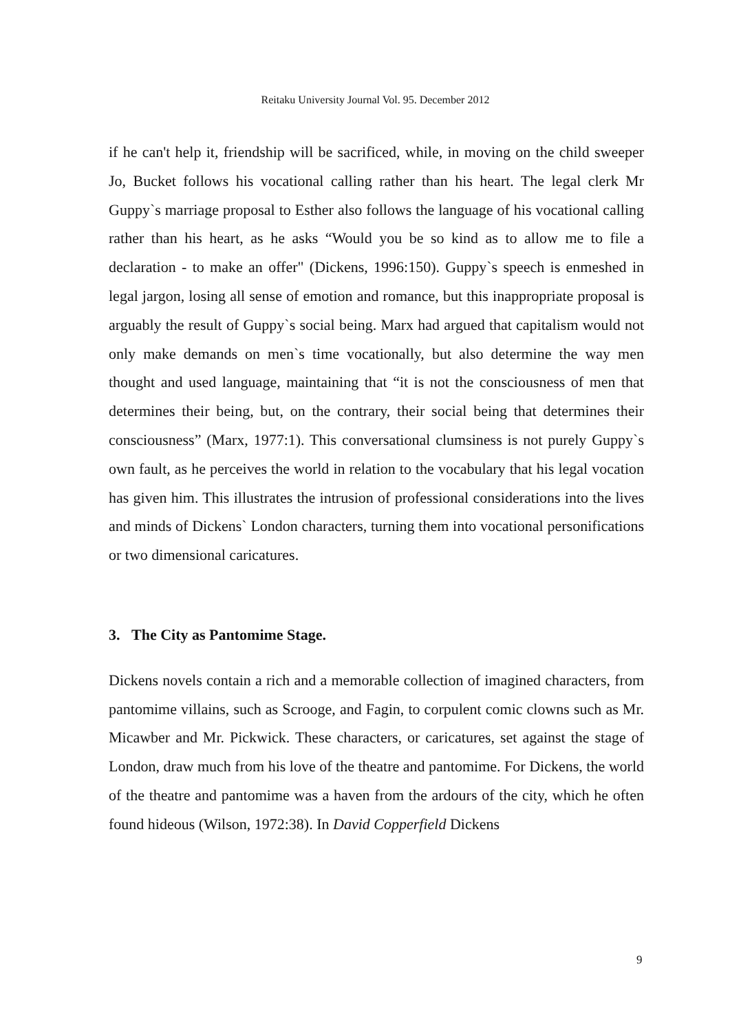Reitaku University Journal Vol. 95. December 2012
if he can't help it, friendship will be sacrificed, while, in moving on the child sweeper Jo, Bucket follows his vocational calling rather than his heart. The legal clerk Mr Guppy`s marriage proposal to Esther also follows the language of his vocational calling rather than his heart, as he asks “Would you be so kind as to allow me to file a declaration - to make an offer" (Dickens, 1996:150). Guppy`s speech is enmeshed in legal jargon, losing all sense of emotion and romance, but this inappropriate proposal is arguably the result of Guppy`s social being. Marx had argued that capitalism would not only make demands on men`s time vocationally, but also determine the way men thought and used language, maintaining that “it is not the consciousness of men that determines their being, but, on the contrary, their social being that determines their consciousness” (Marx, 1977:1). This conversational clumsiness is not purely Guppy`s own fault, as he perceives the world in relation to the vocabulary that his legal vocation has given him. This illustrates the intrusion of professional considerations into the lives and minds of Dickens` London characters, turning them into vocational personifications or two dimensional caricatures.
3. The City as Pantomime Stage.
Dickens novels contain a rich and a memorable collection of imagined characters, from pantomime villains, such as Scrooge, and Fagin, to corpulent comic clowns such as Mr. Micawber and Mr. Pickwick. These characters, or caricatures, set against the stage of London, draw much from his love of the theatre and pantomime. For Dickens, the world of the theatre and pantomime was a haven from the ardours of the city, which he often found hideous (Wilson, 1972:38). In David Copperfield Dickens
9